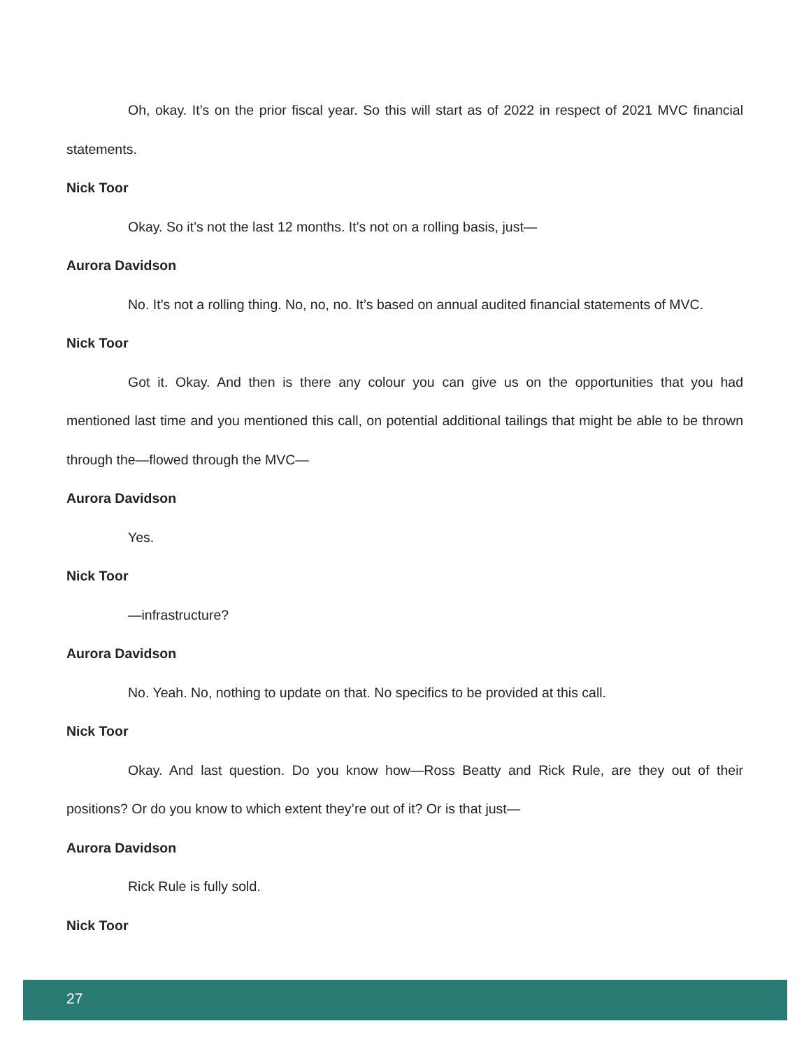Oh, okay. It’s on the prior fiscal year. So this will start as of 2022 in respect of 2021 MVC financial statements.
Nick Toor
Okay. So it’s not the last 12 months. It’s not on a rolling basis, just—
Aurora Davidson
No. It’s not a rolling thing. No, no, no. It’s based on annual audited financial statements of MVC.
Nick Toor
Got it. Okay. And then is there any colour you can give us on the opportunities that you had mentioned last time and you mentioned this call, on potential additional tailings that might be able to be thrown through the—flowed through the MVC—
Aurora Davidson
Yes.
Nick Toor
—infrastructure?
Aurora Davidson
No. Yeah. No, nothing to update on that. No specifics to be provided at this call.
Nick Toor
Okay. And last question. Do you know how—Ross Beatty and Rick Rule, are they out of their positions? Or do you know to which extent they’re out of it? Or is that just—
Aurora Davidson
Rick Rule is fully sold.
Nick Toor
27